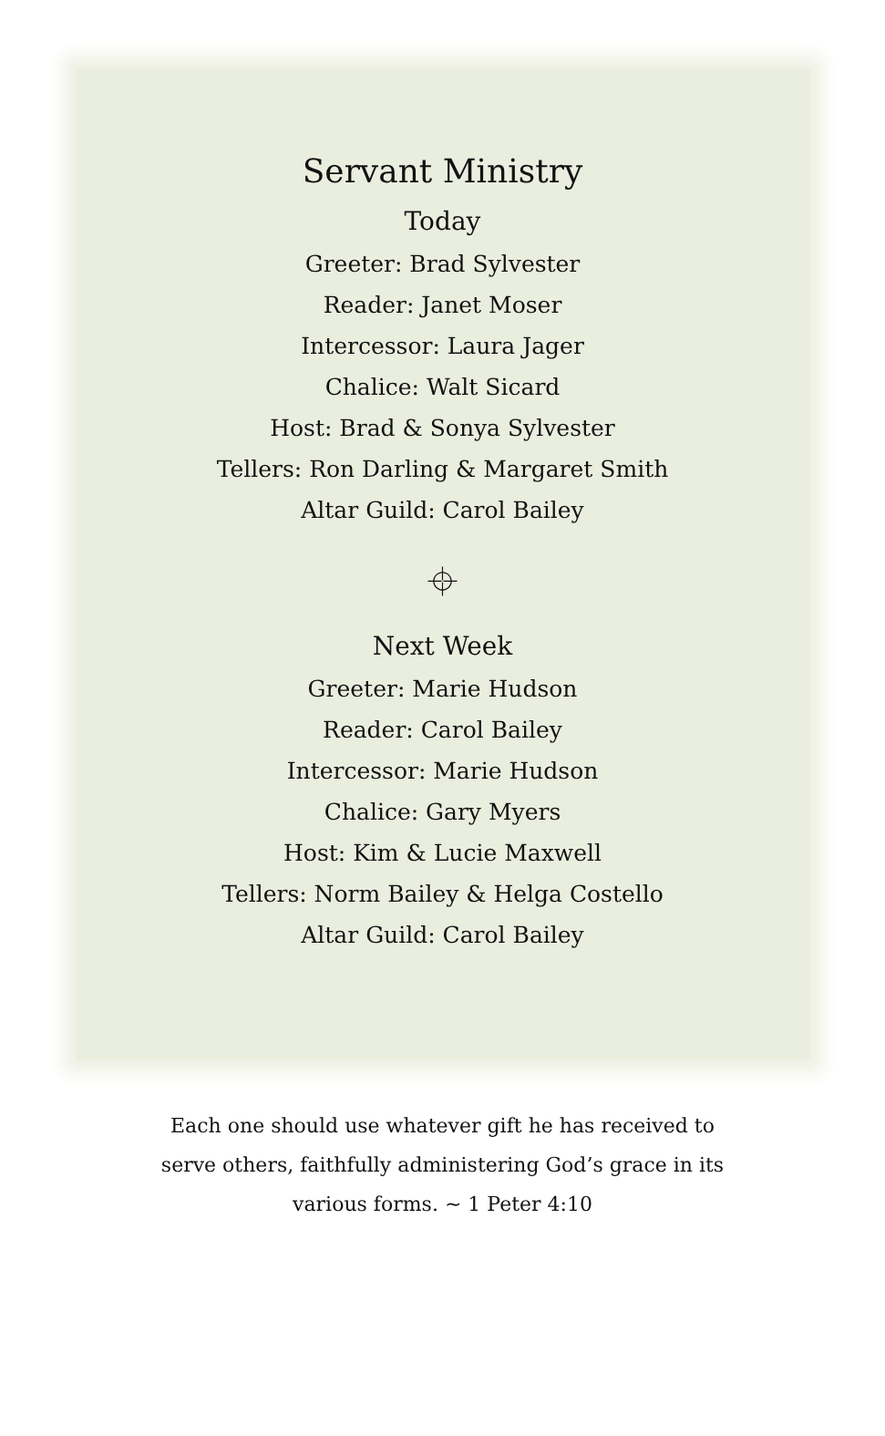Servant Ministry
Today
Greeter: Brad Sylvester
Reader: Janet Moser
Intercessor: Laura Jager
Chalice: Walt Sicard
Host: Brad & Sonya Sylvester
Tellers: Ron Darling & Margaret Smith
Altar Guild: Carol Bailey
⌖
Next Week
Greeter: Marie Hudson
Reader: Carol Bailey
Intercessor: Marie Hudson
Chalice: Gary Myers
Host: Kim & Lucie Maxwell
Tellers: Norm Bailey & Helga Costello
Altar Guild: Carol Bailey
Each one should use whatever gift he has received to serve others, faithfully administering God’s grace in its various forms. ~ 1 Peter 4:10